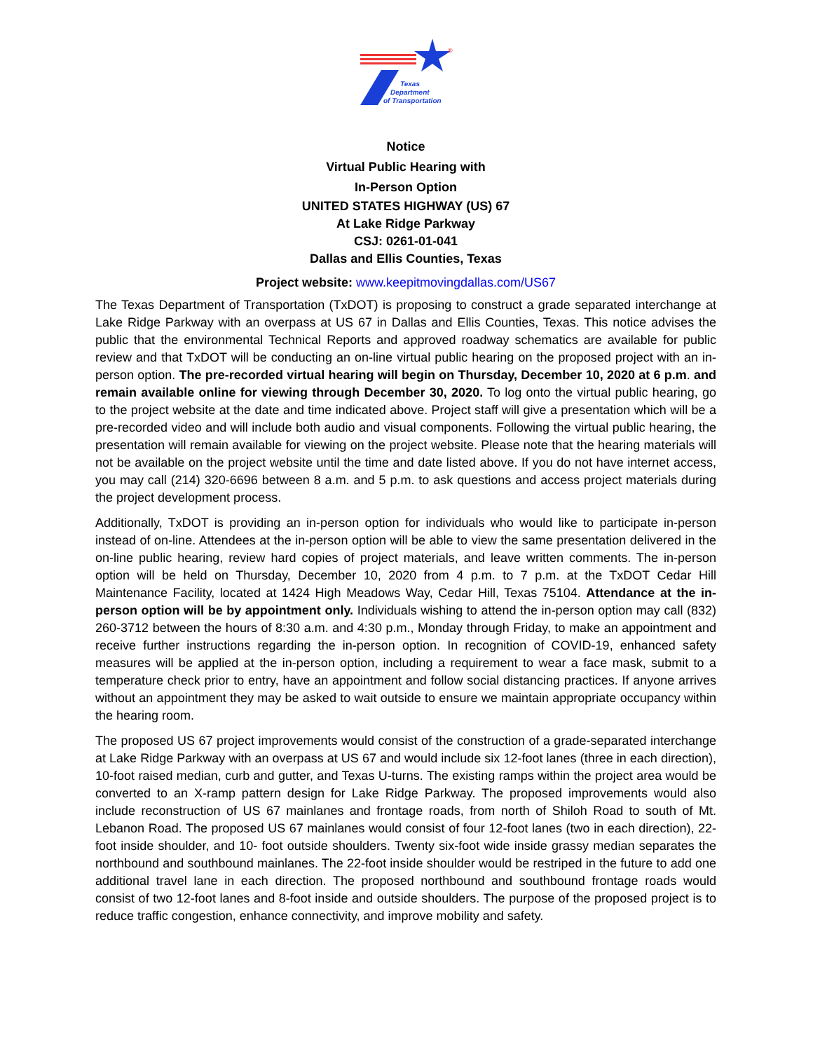Texas
Department
of Transportation
®
Notice
Virtual Public Hearing with
In-Person Option
UNITED STATES HIGHWAY (US) 67
At Lake Ridge Parkway
CSJ: 0261-01-041
Dallas and Ellis Counties, Texas
Project website: www.keepitmovingdallas.com/US67
The Texas Department of Transportation (TxDOT) is proposing to construct a grade separated interchange at Lake Ridge Parkway with an overpass at US 67 in Dallas and Ellis Counties, Texas. This notice advises the public that the environmental Technical Reports and approved roadway schematics are available for public review and that TxDOT will be conducting an on-line virtual public hearing on the proposed project with an in-person option. The pre-recorded virtual hearing will begin on Thursday, December 10, 2020 at 6 p.m. and remain available online for viewing through December 30, 2020. To log onto the virtual public hearing, go to the project website at the date and time indicated above. Project staff will give a presentation which will be a pre-recorded video and will include both audio and visual components. Following the virtual public hearing, the presentation will remain available for viewing on the project website. Please note that the hearing materials will not be available on the project website until the time and date listed above. If you do not have internet access, you may call (214) 320-6696 between 8 a.m. and 5 p.m. to ask questions and access project materials during the project development process.
Additionally, TxDOT is providing an in-person option for individuals who would like to participate in-person instead of on-line. Attendees at the in-person option will be able to view the same presentation delivered in the on-line public hearing, review hard copies of project materials, and leave written comments. The in-person option will be held on Thursday, December 10, 2020 from 4 p.m. to 7 p.m. at the TxDOT Cedar Hill Maintenance Facility, located at 1424 High Meadows Way, Cedar Hill, Texas 75104. Attendance at the in-person option will be by appointment only. Individuals wishing to attend the in-person option may call (832) 260-3712 between the hours of 8:30 a.m. and 4:30 p.m., Monday through Friday, to make an appointment and receive further instructions regarding the in-person option. In recognition of COVID-19, enhanced safety measures will be applied at the in-person option, including a requirement to wear a face mask, submit to a temperature check prior to entry, have an appointment and follow social distancing practices. If anyone arrives without an appointment they may be asked to wait outside to ensure we maintain appropriate occupancy within the hearing room.
The proposed US 67 project improvements would consist of the construction of a grade-separated interchange at Lake Ridge Parkway with an overpass at US 67 and would include six 12-foot lanes (three in each direction), 10-foot raised median, curb and gutter, and Texas U-turns. The existing ramps within the project area would be converted to an X-ramp pattern design for Lake Ridge Parkway. The proposed improvements would also include reconstruction of US 67 mainlanes and frontage roads, from north of Shiloh Road to south of Mt. Lebanon Road. The proposed US 67 mainlanes would consist of four 12-foot lanes (two in each direction), 22-foot inside shoulder, and 10- foot outside shoulders. Twenty six-foot wide inside grassy median separates the northbound and southbound mainlanes. The 22-foot inside shoulder would be restriped in the future to add one additional travel lane in each direction. The proposed northbound and southbound frontage roads would consist of two 12-foot lanes and 8-foot inside and outside shoulders. The purpose of the proposed project is to reduce traffic congestion, enhance connectivity, and improve mobility and safety.